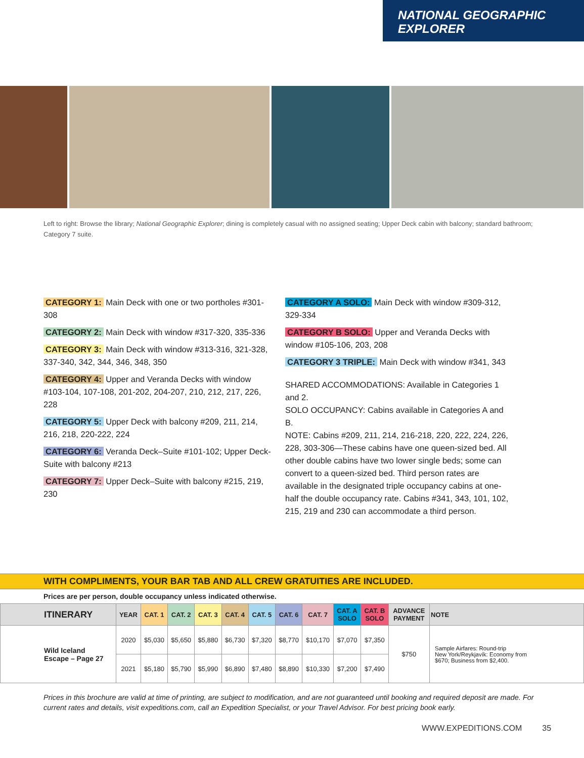NATIONAL GEOGRAPHIC
EXPLORER
Left to right: Browse the library; National Geographic Explorer; dining is completely casual with no assigned seating; Upper Deck cabin with balcony; standard bathroom; Category 7 suite.
CATEGORY 1: Main Deck with one or two portholes #301-308
CATEGORY 2: Main Deck with window #317-320, 335-336
CATEGORY 3: Main Deck with window #313-316, 321-328, 337-340, 342, 344, 346, 348, 350
CATEGORY 4: Upper and Veranda Decks with window #103-104, 107-108, 201-202, 204-207, 210, 212, 217, 226, 228
CATEGORY 5: Upper Deck with balcony #209, 211, 214, 216, 218, 220-222, 224
CATEGORY 6: Veranda Deck–Suite #101-102; Upper Deck-Suite with balcony #213
CATEGORY 7: Upper Deck–Suite with balcony #215, 219, 230
CATEGORY A SOLO: Main Deck with window #309-312, 329-334
CATEGORY B SOLO: Upper and Veranda Decks with window #105-106, 203, 208
CATEGORY 3 TRIPLE: Main Deck with window #341, 343
SHARED ACCOMMODATIONS: Available in Categories 1 and 2.
SOLO OCCUPANCY: Cabins available in Categories A and B.
NOTE: Cabins #209, 211, 214, 216-218, 220, 222, 224, 226, 228, 303-306—These cabins have one queen-sized bed. All other double cabins have two lower single beds; some can convert to a queen-sized bed. Third person rates are available in the designated triple occupancy cabins at one-half the double occupancy rate. Cabins #341, 343, 101, 102, 215, 219 and 230 can accommodate a third person.
WITH COMPLIMENTS, YOUR BAR TAB AND ALL CREW GRATUITIES ARE INCLUDED.
Prices are per person, double occupancy unless indicated otherwise.
| ITINERARY | YEAR | CAT. 1 | CAT. 2 | CAT. 3 | CAT. 4 | CAT. 5 | CAT. 6 | CAT. 7 | CAT. A SOLO | CAT. B SOLO | ADVANCE PAYMENT | NOTE |
| --- | --- | --- | --- | --- | --- | --- | --- | --- | --- | --- | --- | --- |
| Wild Iceland Escape – Page 27 | 2020 | $5,030 | $5,650 | $5,880 | $6,730 | $7,320 | $8,770 | $10,170 | $7,070 | $7,350 | $750 | Sample Airfares: Round-trip New York/Reykjavík: Economy from $670; Business from $2,400. |
| | 2021 | $5,180 | $5,790 | $5,990 | $6,890 | $7,480 | $8,890 | $10,330 | $7,200 | $7,490 | | |
Prices in this brochure are valid at time of printing, are subject to modification, and are not guaranteed until booking and required deposit are made. For current rates and details, visit expeditions.com, call an Expedition Specialist, or your Travel Advisor. For best pricing book early.
WWW.EXPEDITIONS.COM 35